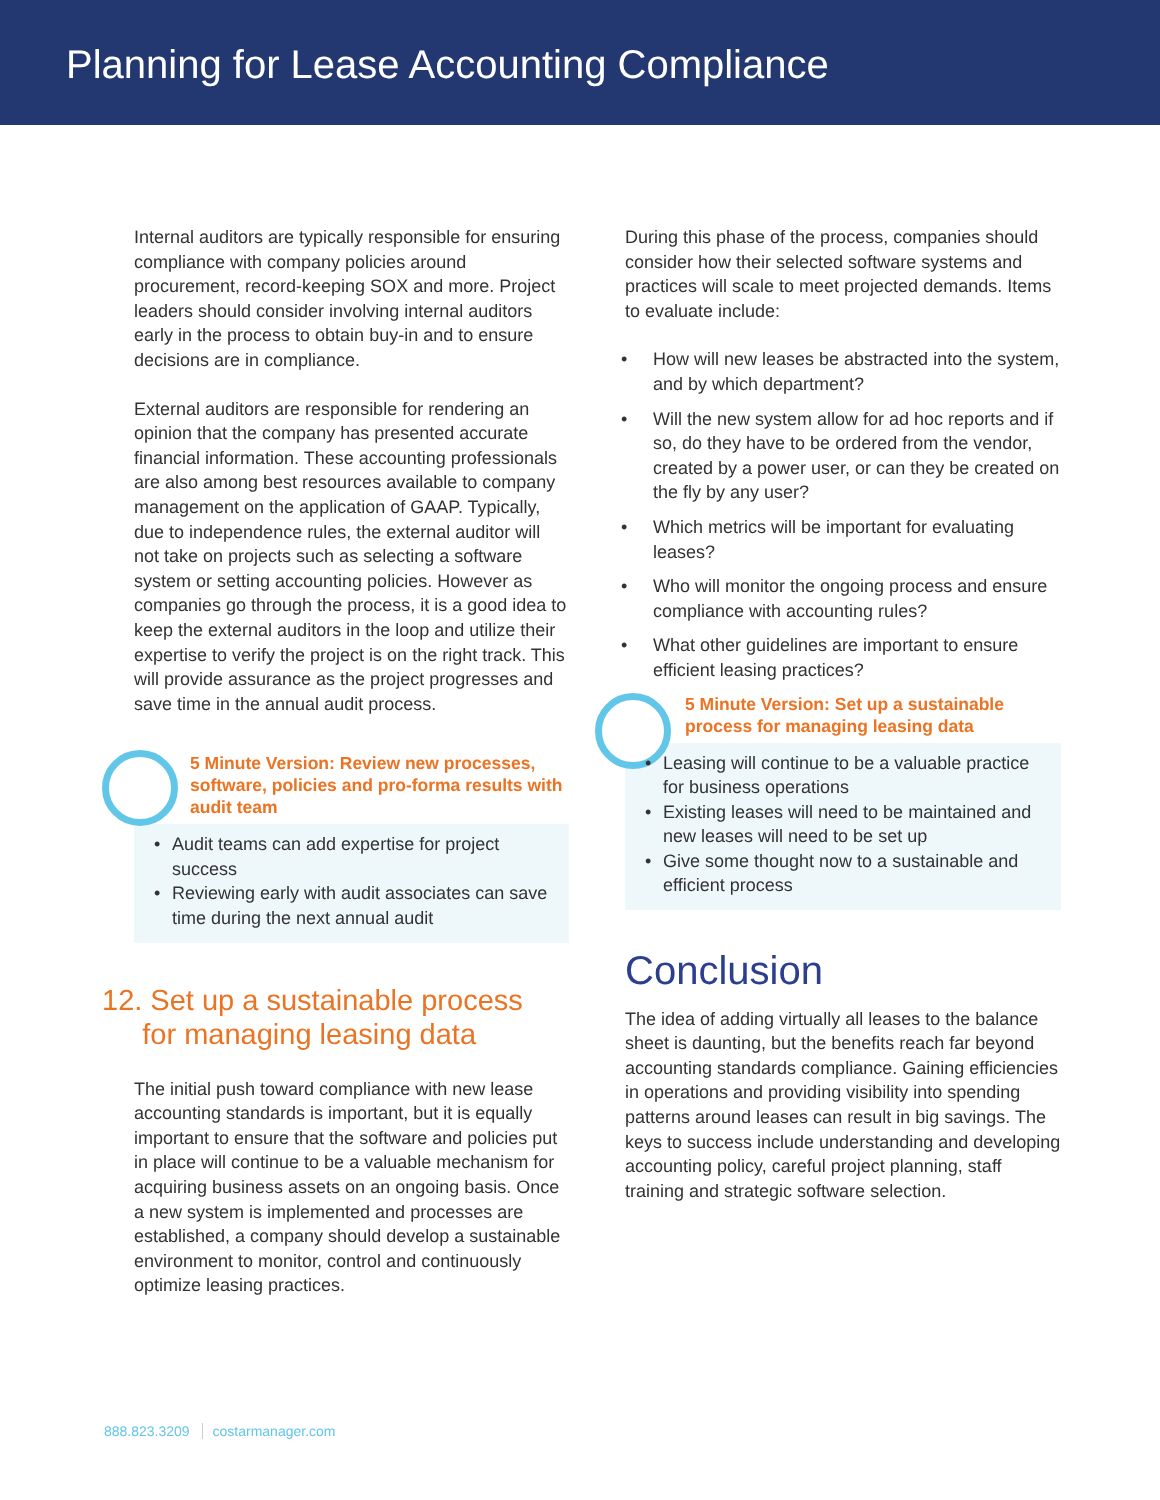Planning for Lease Accounting Compliance
Internal auditors are typically responsible for ensuring compliance with company policies around procurement, record-keeping SOX and more. Project leaders should consider involving internal auditors early in the process to obtain buy-in and to ensure decisions are in compliance.
External auditors are responsible for rendering an opinion that the company has presented accurate financial information. These accounting professionals are also among best resources available to company management on the application of GAAP. Typically, due to independence rules, the external auditor will not take on projects such as selecting a software system or setting accounting policies. However as companies go through the process, it is a good idea to keep the external auditors in the loop and utilize their expertise to verify the project is on the right track. This will provide assurance as the project progresses and save time in the annual audit process.
5 Minute Version: Review new processes, software, policies and pro-forma results with audit team
• Audit teams can add expertise for project success
• Reviewing early with audit associates can save time during the next annual audit
12. Set up a sustainable process
for managing leasing data
The initial push toward compliance with new lease accounting standards is important, but it is equally important to ensure that the software and policies put in place will continue to be a valuable mechanism for acquiring business assets on an ongoing basis. Once a new system is implemented and processes are established, a company should develop a sustainable environment to monitor, control and continuously optimize leasing practices.
During this phase of the process, companies should consider how their selected software systems and practices will scale to meet projected demands. Items to evaluate include:
• How will new leases be abstracted into the system, and by which department?
• Will the new system allow for ad hoc reports and if so, do they have to be ordered from the vendor, created by a power user, or can they be created on the fly by any user?
• Which metrics will be important for evaluating leases?
• Who will monitor the ongoing process and ensure compliance with accounting rules?
• What other guidelines are important to ensure efficient leasing practices?
5 Minute Version: Set up a sustainable process for managing leasing data
• Leasing will continue to be a valuable practice for business operations
• Existing leases will need to be maintained and new leases will need to be set up
• Give some thought now to a sustainable and efficient process
Conclusion
The idea of adding virtually all leases to the balance sheet is daunting, but the benefits reach far beyond accounting standards compliance. Gaining efficiencies in operations and providing visibility into spending patterns around leases can result in big savings. The keys to success include understanding and developing accounting policy, careful project planning, staff training and strategic software selection.
888.823.3209 costarmanager.com